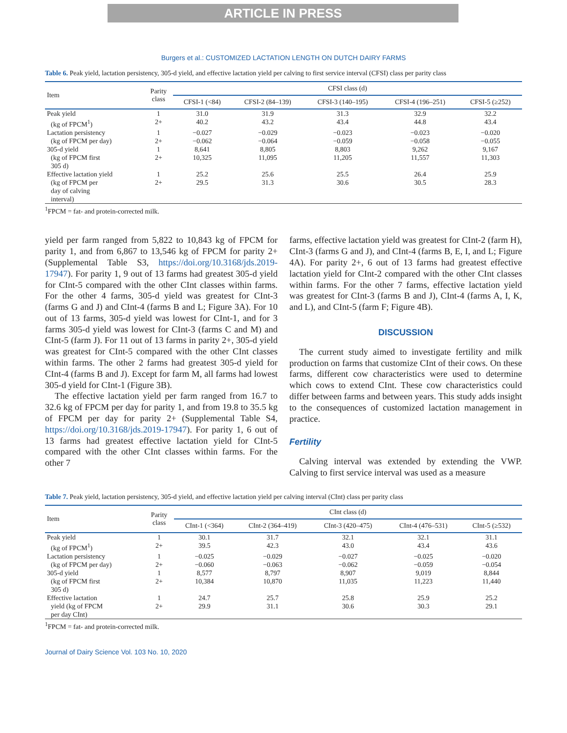ARTICLE IN PRESS
Burgers et al.: CUSTOMIZED LACTATION LENGTH ON DUTCH DAIRY FARMS
Table 6. Peak yield, lactation persistency, 305-d yield, and effective lactation yield per calving to first service interval (CFSI) class per parity class
| Item | Parity class | CFSI class (d) | | | | |
| --- | --- | --- | --- | --- | --- | --- |
| | | CFSI-1 (<84) | CFSI-2 (84–139) | CFSI-3 (140–195) | CFSI-4 (196–251) | CFSI-5 (≥252) |
| Peak yield | 1 | 31.0 | 31.9 | 31.3 | 32.9 | 32.2 |
| (kg of FPCM<sup>1</sup>) | 2+ | 40.2 | 43.2 | 43.4 | 44.8 | 43.4 |
| Lactation persistency | 1 | −0.027 | −0.029 | −0.023 | −0.023 | −0.020 |
| (kg of FPCM per day) | 2+ | −0.062 | −0.064 | −0.059 | −0.058 | −0.055 |
| 305-d yield | 1 | 8,641 | 8,805 | 8,803 | 9,262 | 9,167 |
| (kg of FPCM first 305 d) | 2+ | 10,325 | 11,095 | 11,205 | 11,557 | 11,303 |
| Effective lactation yield | 1 | 25.2 | 25.6 | 25.5 | 26.4 | 25.9 |
| (kg of FPCM per day of calving interval) | 2+ | 29.5 | 31.3 | 30.6 | 30.5 | 28.3 |
<sup>1</sup> FPCM = fat- and protein-corrected milk.
yield per farm ranged from 5,822 to 10,843 kg of FPCM for parity 1, and from 6,867 to 13,546 kg of FPCM for parity 2+ (Supplemental Table S3, https://doi.org/10.3168/jds.2019-17947). For parity 1, 9 out of 13 farms had greatest 305-d yield for CInt-5 compared with the other CInt classes within farms. For the other 4 farms, 305-d yield was greatest for CInt-3 (farms G and J) and CInt-4 (farms B and L; Figure 3A). For 10 out of 13 farms, 305-d yield was lowest for CInt-1, and for 3 farms 305-d yield was lowest for CInt-3 (farms C and M) and CInt-5 (farm J). For 11 out of 13 farms in parity 2+, 305-d yield was greatest for CInt-5 compared with the other CInt classes within farms. The other 2 farms had greatest 305-d yield for CInt-4 (farms B and J). Except for farm M, all farms had lowest 305-d yield for CInt-1 (Figure 3B).
The effective lactation yield per farm ranged from 16.7 to 32.6 kg of FPCM per day for parity 1, and from 19.8 to 35.5 kg of FPCM per day for parity 2+ (Supplemental Table S4, https://doi.org/10.3168/jds.2019-17947). For parity 1, 6 out of 13 farms had greatest effective lactation yield for CInt-5 compared with the other CInt classes within farms. For the other 7
farms, effective lactation yield was greatest for CInt-2 (farm H), CInt-3 (farms G and J), and CInt-4 (farms B, E, I, and L; Figure 4A). For parity 2+, 6 out of 13 farms had greatest effective lactation yield for CInt-2 compared with the other CInt classes within farms. For the other 7 farms, effective lactation yield was greatest for CInt-3 (farms B and J), CInt-4 (farms A, I, K, and L), and CInt-5 (farm F; Figure 4B).
DISCUSSION
The current study aimed to investigate fertility and milk production on farms that customize CInt of their cows. On these farms, different cow characteristics were used to determine which cows to extend CInt. These cow characteristics could differ between farms and between years. This study adds insight to the consequences of customized lactation management in practice.
Fertility
Calving interval was extended by extending the VWP. Calving to first service interval was used as a measure
Table 7. Peak yield, lactation persistency, 305-d yield, and effective lactation yield per calving interval (CInt) class per parity class
| Item | Parity class | CInt class (d) | | | | |
| --- | --- | --- | --- | --- | --- | --- |
| | | CInt-1 (<364) | CInt-2 (364–419) | CInt-3 (420–475) | CInt-4 (476–531) | CInt-5 (≥532) |
| Peak yield | 1 | 30.1 | 31.7 | 32.1 | 32.1 | 31.1 |
| (kg of FPCM<sup>1</sup>) | 2+ | 39.5 | 42.3 | 43.0 | 43.4 | 43.6 |
| Lactation persistency | 1 | −0.025 | −0.029 | −0.027 | −0.025 | −0.020 |
| (kg of FPCM per day) | 2+ | −0.060 | −0.063 | −0.062 | −0.059 | −0.054 |
| 305-d yield | 1 | 8,577 | 8,797 | 8,907 | 9,019 | 8,844 |
| (kg of FPCM first 305 d) | 2+ | 10,384 | 10,870 | 11,035 | 11,223 | 11,440 |
| Effective lactation | 1 | 24.7 | 25.7 | 25.8 | 25.9 | 25.2 |
| yield (kg of FPCM per day CInt) | 2+ | 29.9 | 31.1 | 30.6 | 30.3 | 29.1 |
<sup>1</sup> FPCM = fat- and protein-corrected milk.
Journal of Dairy Science Vol. 103 No. 10, 2020